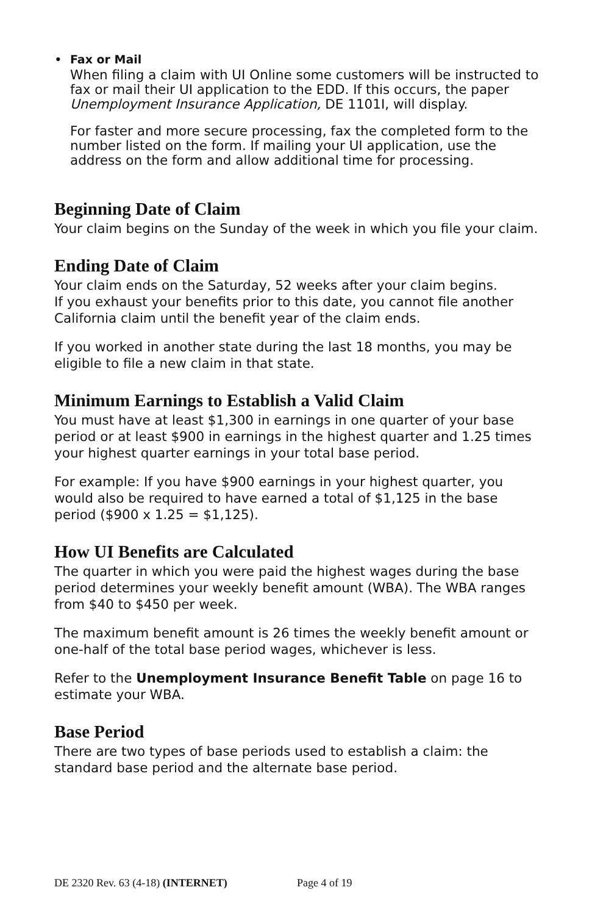• Fax or Mail
When filing a claim with UI Online some customers will be instructed to fax or mail their UI application to the EDD. If this occurs, the paper Unemployment Insurance Application, DE 1101I, will display.
For faster and more secure processing, fax the completed form to the number listed on the form. If mailing your UI application, use the address on the form and allow additional time for processing.
Beginning Date of Claim
Your claim begins on the Sunday of the week in which you file your claim.
Ending Date of Claim
Your claim ends on the Saturday, 52 weeks after your claim begins.
If you exhaust your benefits prior to this date, you cannot file another California claim until the benefit year of the claim ends.
If you worked in another state during the last 18 months, you may be eligible to file a new claim in that state.
Minimum Earnings to Establish a Valid Claim
You must have at least $1,300 in earnings in one quarter of your base period or at least $900 in earnings in the highest quarter and 1.25 times your highest quarter earnings in your total base period.
For example: If you have $900 earnings in your highest quarter, you would also be required to have earned a total of $1,125 in the base period ($900 x 1.25 = $1,125).
How UI Benefits are Calculated
The quarter in which you were paid the highest wages during the base period determines your weekly benefit amount (WBA). The WBA ranges from $40 to $450 per week.
The maximum benefit amount is 26 times the weekly benefit amount or one-half of the total base period wages, whichever is less.
Refer to the Unemployment Insurance Benefit Table on page 16 to estimate your WBA.
Base Period
There are two types of base periods used to establish a claim: the standard base period and the alternate base period.
DE 2320 Rev. 63 (4-18) (INTERNET) Page 4 of 19